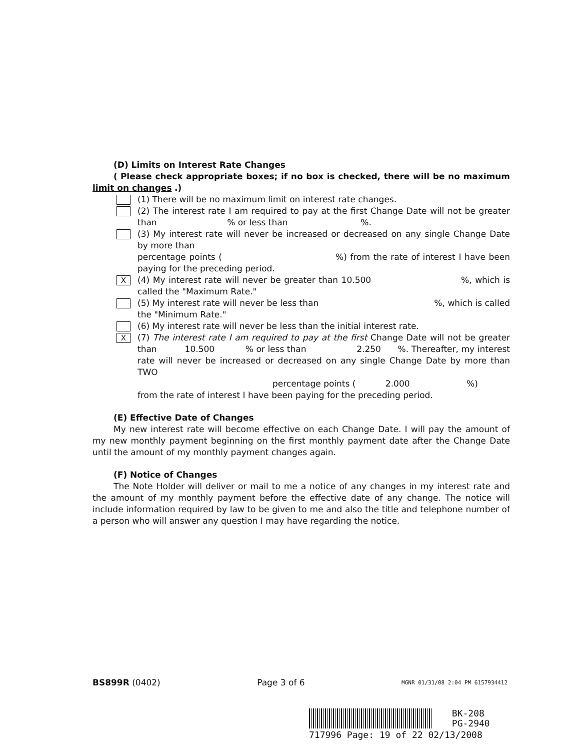(D) Limits on Interest Rate Changes
( Please check appropriate boxes; if no box is checked, there will be no maximum limit on changes .)
(1) There will be no maximum limit on interest rate changes.
(2) The interest rate I am required to pay at the first Change Date will not be greater than % or less than %.
(3) My interest rate will never be increased or decreased on any single Change Date by more than
percentage points ( %) from the rate of interest I have been paying for the preceding period.
X
(4) My interest rate will never be greater than 10.500 %, which is called the "Maximum Rate."
(5) My interest rate will never be less than %, which is called the "Minimum Rate."
(6) My interest rate will never be less than the initial interest rate.
X
(7) The interest rate I am required to pay at the first Change Date will not be greater than 10.500 % or less than 2.250 %. Thereafter, my interest rate will never be increased or decreased on any single Change Date by more than TWO
percentage points ( 2.000 %)
from the rate of interest I have been paying for the preceding period.
(E) Effective Date of Changes
My new interest rate will become effective on each Change Date. I will pay the amount of my new monthly payment beginning on the first monthly payment date after the Change Date until the amount of my monthly payment changes again.
(F) Notice of Changes
The Note Holder will deliver or mail to me a notice of any changes in my interest rate and the amount of my monthly payment before the effective date of any change. The notice will include information required by law to be given to me and also the title and telephone number of a person who will answer any question I may have regarding the notice.
BS899R (0402) Page 3 of 6 MGNR 01/31/08 2:04 PM 6157934412
BK-208
PG-2940
717996 Page: 19 of 22 02/13/2008